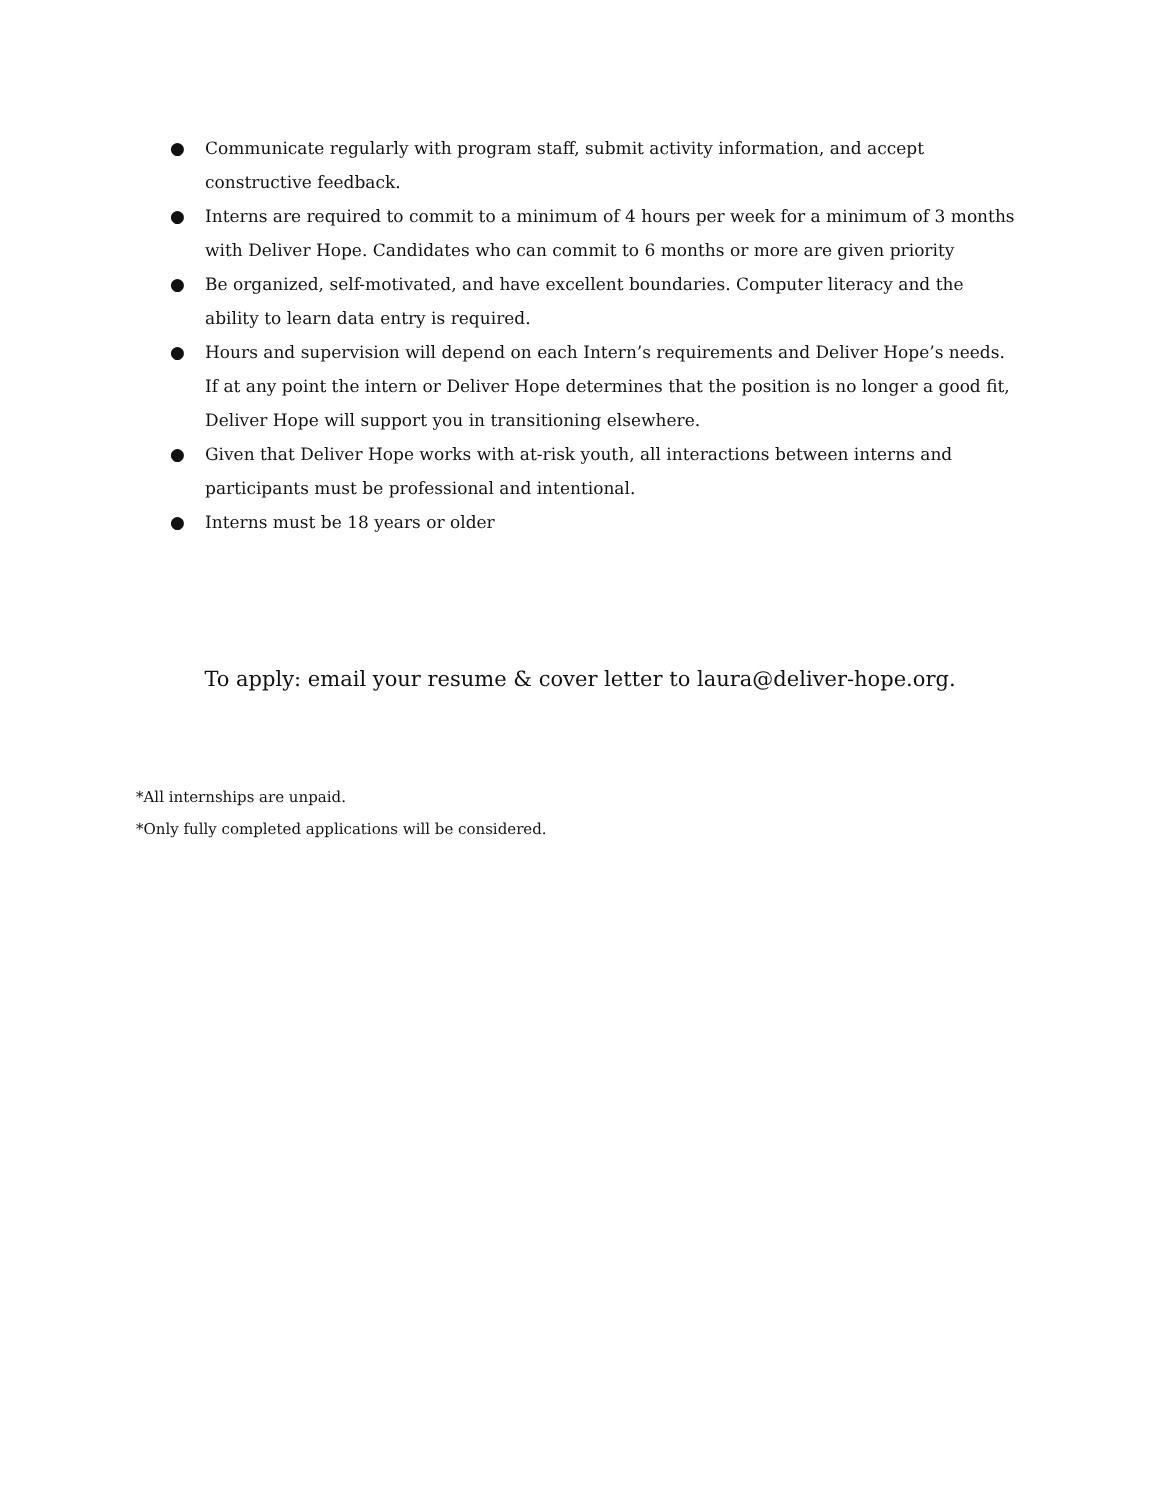● Communicate regularly with program staff, submit activity information, and accept constructive feedback.
● Interns are required to commit to a minimum of 4 hours per week for a minimum of 3 months with Deliver Hope. Candidates who can commit to 6 months or more are given priority
● Be organized, self-motivated, and have excellent boundaries. Computer literacy and the ability to learn data entry is required.
● Hours and supervision will depend on each Intern’s requirements and Deliver Hope’s needs. If at any point the intern or Deliver Hope determines that the position is no longer a good fit, Deliver Hope will support you in transitioning elsewhere.
● Given that Deliver Hope works with at-risk youth, all interactions between interns and participants must be professional and intentional.
● Interns must be 18 years or older
To apply: email your resume & cover letter to laura@deliver-hope.org.
*All internships are unpaid.
*Only fully completed applications will be considered.